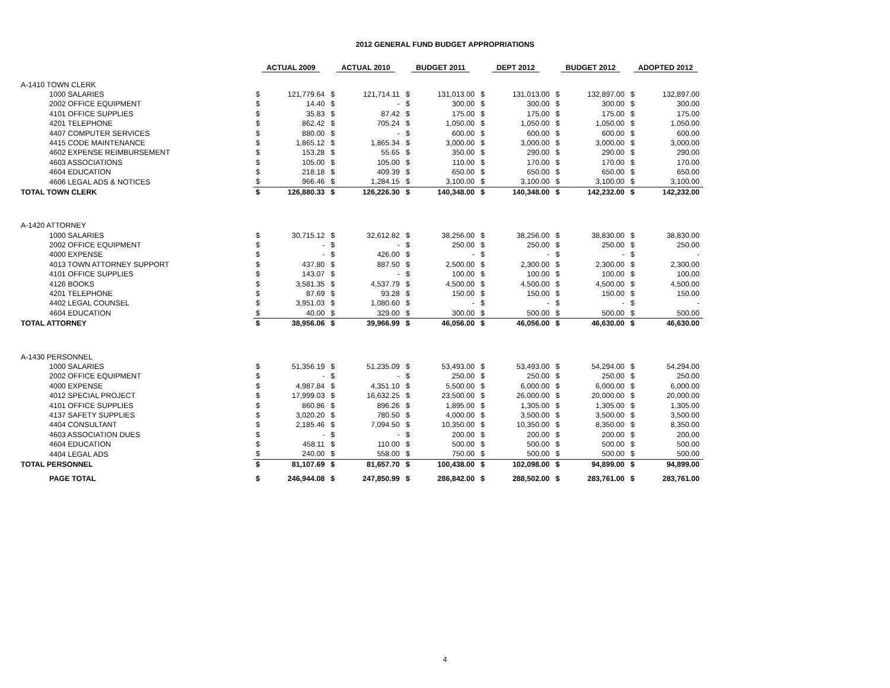2012 GENERAL FUND BUDGET APPROPRIATIONS
| | ACTUAL 2009 | | ACTUAL 2010 | | BUDGET 2011 | | DEPT 2012 | | BUDGET 2012 | | ADOPTED 2012 | |
| A-1410 TOWN CLERK | | | | | | | | | | | | |
| 1000 SALARIES | $ | 121,779.64 | $ | 121,714.11 | $ | 131,013.00 | $ | 131,013.00 | $ | 132,897.00 | $ | 132,897.00 |
| 2002 OFFICE EQUIPMENT | $ | 14.40 | $ | - | $ | 300.00 | $ | 300.00 | $ | 300.00 | $ | 300.00 |
| 4101 OFFICE SUPPLIES | $ | 35.83 | $ | 87.42 | $ | 175.00 | $ | 175.00 | $ | 175.00 | $ | 175.00 |
| 4201 TELEPHONE | $ | 862.42 | $ | 705.24 | $ | 1,050.00 | $ | 1,050.00 | $ | 1,050.00 | $ | 1,050.00 |
| 4407 COMPUTER SERVICES | $ | 880.00 | $ | - | $ | 600.00 | $ | 600.00 | $ | 600.00 | $ | 600.00 |
| 4415 CODE MAINTENANCE | $ | 1,865.12 | $ | 1,865.34 | $ | 3,000.00 | $ | 3,000.00 | $ | 3,000.00 | $ | 3,000.00 |
| 4602 EXPENSE REIMBURSEMENT | $ | 153.28 | $ | 55.65 | $ | 350.00 | $ | 290.00 | $ | 290.00 | $ | 290.00 |
| 4603 ASSOCIATIONS | $ | 105.00 | $ | 105.00 | $ | 110.00 | $ | 170.00 | $ | 170.00 | $ | 170.00 |
| 4604 EDUCATION | $ | 218.18 | $ | 409.39 | $ | 650.00 | $ | 650.00 | $ | 650.00 | $ | 650.00 |
| 4606 LEGAL ADS & NOTICES | $ | 966.46 | $ | 1,284.15 | $ | 3,100.00 | $ | 3,100.00 | $ | 3,100.00 | $ | 3,100.00 |
| TOTAL TOWN CLERK | $ | 126,880.33 | $ | 126,226.30 | $ | 140,348.00 | $ | 140,348.00 | $ | 142,232.00 | $ | 142,232.00 |
| A-1420 ATTORNEY | | | | | | | | | | | | |
| 1000 SALARIES | $ | 30,715.12 | $ | 32,612.82 | $ | 38,256.00 | $ | 38,256.00 | $ | 38,830.00 | $ | 38,830.00 |
| 2002 OFFICE EQUIPMENT | $ | - | $ | - | $ | 250.00 | $ | 250.00 | $ | 250.00 | $ | 250.00 |
| 4000 EXPENSE | $ | - | $ | 426.00 | $ | - | $ | - | $ | - | $ | - |
| 4013 TOWN ATTORNEY SUPPORT | $ | 437.80 | $ | 887.50 | $ | 2,500.00 | $ | 2,300.00 | $ | 2,300.00 | $ | 2,300.00 |
| 4101 OFFICE SUPPLIES | $ | 143.07 | $ | - | $ | 100.00 | $ | 100.00 | $ | 100.00 | $ | 100.00 |
| 4126 BOOKS | $ | 3,581.35 | $ | 4,537.79 | $ | 4,500.00 | $ | 4,500.00 | $ | 4,500.00 | $ | 4,500.00 |
| 4201 TELEPHONE | $ | 87.69 | $ | 93.28 | $ | 150.00 | $ | 150.00 | $ | 150.00 | $ | 150.00 |
| 4402 LEGAL COUNSEL | $ | 3,951.03 | $ | 1,080.60 | $ | - | $ | - | $ | - | $ | - |
| 4604 EDUCATION | $ | 40.00 | $ | 329.00 | $ | 300.00 | $ | 500.00 | $ | 500.00 | $ | 500.00 |
| TOTAL ATTORNEY | $ | 38,956.06 | $ | 39,966.99 | $ | 46,056.00 | $ | 46,056.00 | $ | 46,630.00 | $ | 46,630.00 |
| A-1430 PERSONNEL | | | | | | | | | | | | |
| 1000 SALARIES | $ | 51,356.19 | $ | 51,235.09 | $ | 53,493.00 | $ | 53,493.00 | $ | 54,294.00 | $ | 54,294.00 |
| 2002 OFFICE EQUIPMENT | $ | - | $ | - | $ | 250.00 | $ | 250.00 | $ | 250.00 | $ | 250.00 |
| 4000 EXPENSE | $ | 4,987.84 | $ | 4,351.10 | $ | 5,500.00 | $ | 6,000.00 | $ | 6,000.00 | $ | 6,000.00 |
| 4012 SPECIAL PROJECT | $ | 17,999.03 | $ | 16,632.25 | $ | 23,500.00 | $ | 26,000.00 | $ | 20,000.00 | $ | 20,000.00 |
| 4101 OFFICE SUPPLIES | $ | 860.86 | $ | 896.26 | $ | 1,895.00 | $ | 1,305.00 | $ | 1,305.00 | $ | 1,305.00 |
| 4137 SAFETY SUPPLIES | $ | 3,020.20 | $ | 780.50 | $ | 4,000.00 | $ | 3,500.00 | $ | 3,500.00 | $ | 3,500.00 |
| 4404 CONSULTANT | $ | 2,185.46 | $ | 7,094.50 | $ | 10,350.00 | $ | 10,350.00 | $ | 8,350.00 | $ | 8,350.00 |
| 4603 ASSOCIATION DUES | $ | - | $ | - | $ | 200.00 | $ | 200.00 | $ | 200.00 | $ | 200.00 |
| 4604 EDUCATION | $ | 458.11 | $ | 110.00 | $ | 500.00 | $ | 500.00 | $ | 500.00 | $ | 500.00 |
| 4404 LEGAL ADS | $ | 240.00 | $ | 558.00 | $ | 750.00 | $ | 500.00 | $ | 500.00 | $ | 500.00 |
| TOTAL PERSONNEL | $ | 81,107.69 | $ | 81,657.70 | $ | 100,438.00 | $ | 102,098.00 | $ | 94,899.00 | $ | 94,899.00 |
| PAGE TOTAL | $ | 246,944.08 | $ | 247,850.99 | $ | 286,842.00 | $ | 288,502.00 | $ | 283,761.00 | $ | 283,761.00 |
4